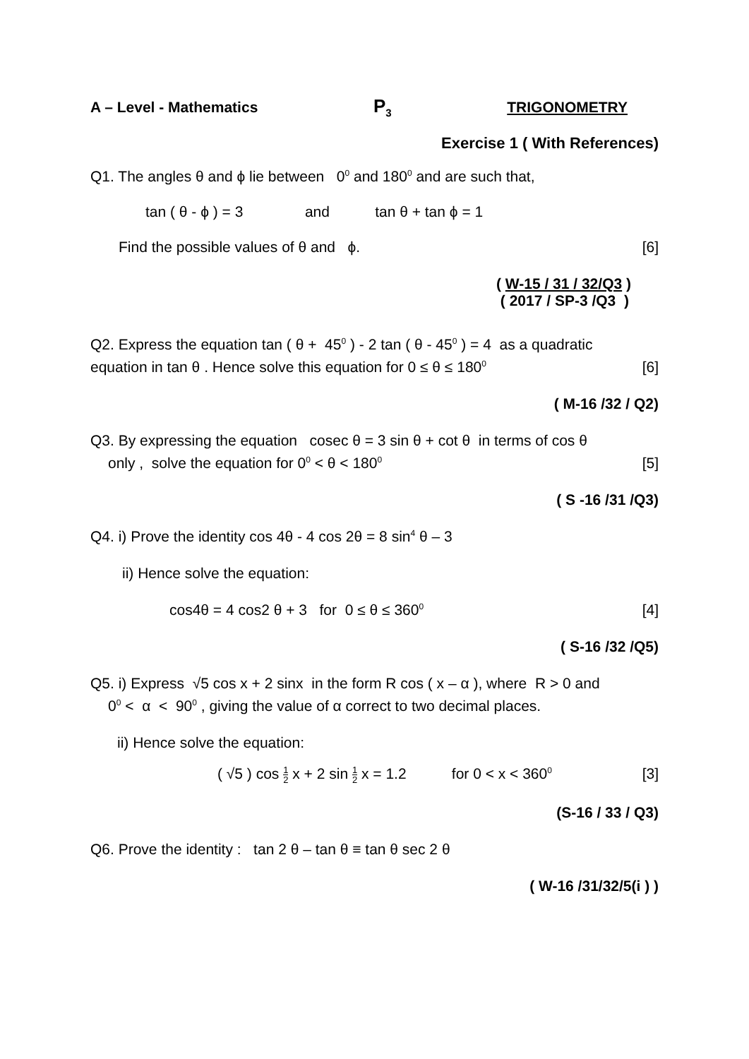A – Level - Mathematics P<sub>3</sub> TRIGONOMETRY
Exercise 1 ( With References)
Q1. The angles θ and ϕ lie between 0<sup>0</sup> and 180<sup>0</sup> and are such that,
tan ( θ - ϕ ) = 3 and tan θ + tan ϕ = 1
Find the possible values of θ and ϕ. [6]
( W-15 / 31 / 32/Q3 )
( 2017 / SP-3 /Q3 )
Q2. Express the equation tan ( θ + 45<sup>0</sup> ) - 2 tan ( θ - 45<sup>0</sup> ) = 4 as a quadratic
equation in tan θ . Hence solve this equation for 0 ≤ θ ≤ 180<sup>0</sup> [6]
( M-16 /32 / Q2)
Q3. By expressing the equation cosec θ = 3 sin θ + cot θ in terms of cos θ
only , solve the equation for 0<sup>0</sup> < θ < 180<sup>0</sup> [5]
( S -16 /31 /Q3)
Q4. i) Prove the identity cos 4θ - 4 cos 2θ = 8 sin<sup>4</sup> θ – 3
ii) Hence solve the equation:
cos4θ = 4 cos2 θ + 3 for 0 ≤ θ ≤ 360<sup>0</sup> [4]
( S-16 /32 /Q5)
Q5. i) Express √5 cos x + 2 sinx in the form R cos ( x – α ), where R > 0 and
0<sup>0</sup> < α < 90<sup>0</sup> , giving the value of α correct to two decimal places.
ii) Hence solve the equation:
( √5 ) cos 1 2 x + 2 sin 1 2 x = 1.2 for 0 < x < 360<sup>0</sup> [3]
(S-16 / 33 / Q3)
Q6. Prove the identity : tan 2 θ – tan θ ≡ tan θ sec 2 θ
( W-16 /31/32/5(i ) )